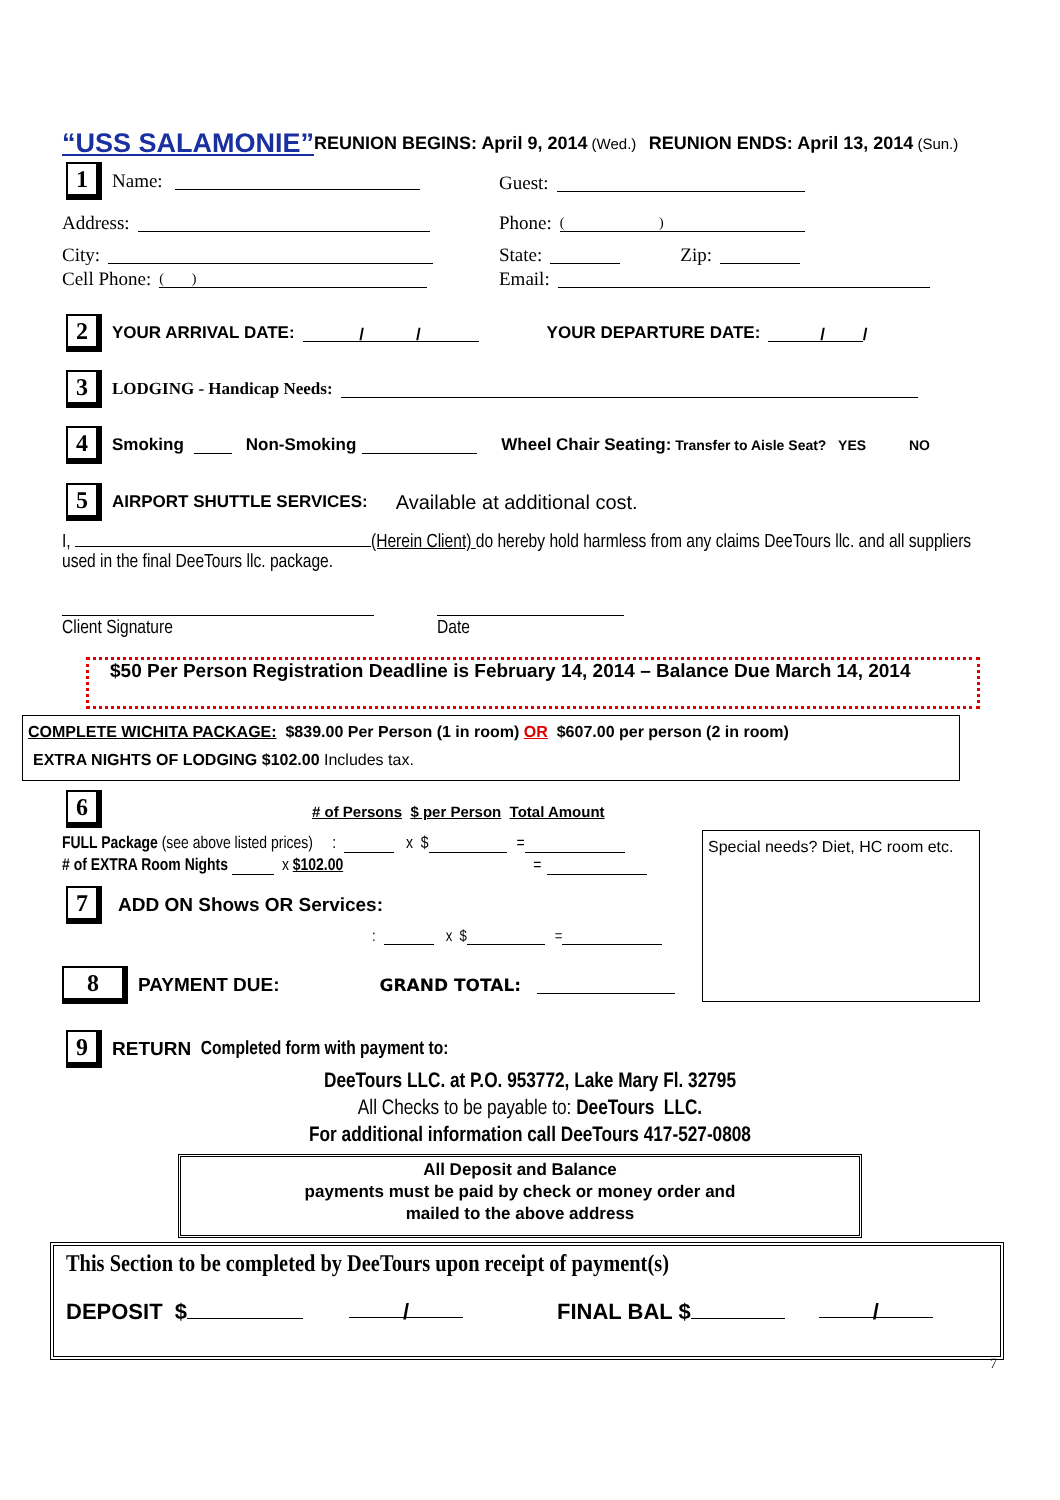“USS SALAMONIE” REUNION BEGINS: April 9, 2014 (Wed.) REUNION ENDS: April 13, 2014 (Sun.)
1 Name: Guest:
Address: Phone: ( )
City: State: Zip:
Cell Phone: ( ) Email:
2 YOUR ARRIVAL DATE: / / YOUR DEPARTURE DATE: / /
3 LODGING - Handicap Needs:
4 Smoking Non-Smoking Wheel Chair Seating: Transfer to Aisle Seat? YES NO
5 AIRPORT SHUTTLE SERVICES: Available at additional cost.
I, (Herein Client) do hereby hold harmless from any claims DeeTours llc. and all suppliers used in the final DeeTours llc. package.
Client Signature Date
$50 Per Person Registration Deadline is February 14, 2014 – Balance Due March 14, 2014
COMPLETE WICHITA PACKAGE: $839.00 Per Person (1 in room) OR $607.00 per person (2 in room)
EXTRA NIGHTS OF LODGING $102.00 Includes tax.
6
# of Persons $ per Person Total Amount
FULL Package (see above listed prices) : x $ =
# of EXTRA Room Nights x $102.00 =
Special needs? Diet, HC room etc.
7 ADD ON Shows OR Services:
: x $ =
8 PAYMENT DUE: GRAND TOTAL:
9 RETURN Completed form with payment to:
DeeTours LLC. at P.O. 953772, Lake Mary Fl. 32795
All Checks to be payable to: DeeTours LLC.
For additional information call DeeTours 417-527-0808
All Deposit and Balance
payments must be paid by check or money order and
mailed to the above address
This Section to be completed by DeeTours upon receipt of payment(s)
DEPOSIT $ / FINAL BAL $ /
7